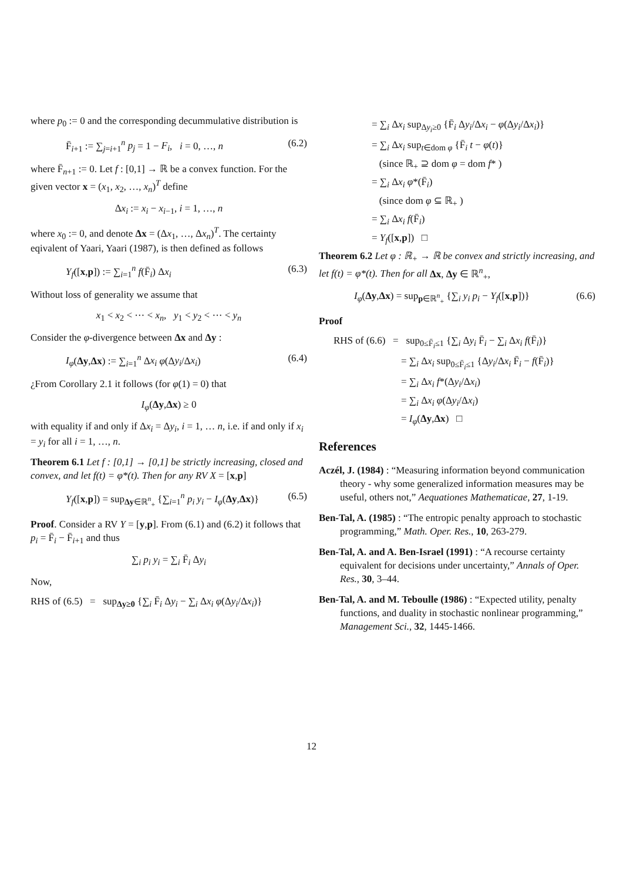where p<sub>0</sub> := 0 and the corresponding decummulative distribution is
F̄<sub>i+1</sub> := ∑<sub>j=i+1</sub><sup>n</sup> p<sub>j</sub> = 1 − F<sub>i</sub>, i = 0, …, n (6.2)
where F̄<sub>n+1</sub> := 0. Let f : [0,1] → ℝ be a convex function. For the given vector x = (x<sub>1</sub>, x<sub>2</sub>, …, x<sub>n</sub>)<sup>T</sup> define
Δx<sub>i</sub> := x<sub>i</sub> − x<sub>i−1</sub>, i = 1, …, n
where x<sub>0</sub> := 0, and denote Δx = (Δx<sub>1</sub>, …, Δx<sub>n</sub>)<sup>T</sup>. The certainty eqivalent of Yaari, Yaari (1987), is then defined as follows
Y<sub>f</sub>([x,p]) := ∑<sub>i=1</sub><sup>n</sup> f(F̄<sub>i</sub>) Δx<sub>i</sub> (6.3)
Without loss of generality we assume that
x<sub>1</sub> < x<sub>2</sub> < ⋯ < x<sub>n</sub>, y<sub>1</sub> < y<sub>2</sub> < ⋯ < y<sub>n</sub>
Consider the φ-divergence between Δx and Δy :
I<sub>φ</sub>(Δy,Δx) := ∑<sub>i=1</sub><sup>n</sup> Δx<sub>i</sub> φ(Δy<sub>i</sub>/Δx<sub>i</sub>) (6.4)
¿From Corollary 2.1 it follows (for φ(1) = 0) that
I<sub>φ</sub>(Δy,Δx) ≥ 0
with equality if and only if Δx<sub>i</sub> = Δy<sub>i</sub>, i = 1, … n, i.e. if and only if x<sub>i</sub> = y<sub>i</sub> for all i = 1, …, n.
Theorem 6.1 Let f : [0,1] → [0,1] be strictly increasing, closed and convex, and let f(t) = φ*(t). Then for any RV X = [x,p]
Y<sub>f</sub>([x,p]) = sup<sub>Δy∈ℝ<sup>n</sup><sub>+</sub></sub> {∑<sub>i=1</sub><sup>n</sup> p<sub>i</sub> y<sub>i</sub> − I<sub>φ</sub>(Δy,Δx)} (6.5)
Proof. Consider a RV Y = [y,p]. From (6.1) and (6.2) it follows that p<sub>i</sub> = F̄<sub>i</sub> − F̄<sub>i+1</sub> and thus
∑<sub>i</sub> p<sub>i</sub> y<sub>i</sub> = ∑<sub>i</sub> F̄<sub>i</sub> Δy<sub>i</sub>
Now,
RHS of (6.5) = sup<sub>Δy≥0</sub> {∑<sub>i</sub> F̄<sub>i</sub> Δy<sub>i</sub> − ∑<sub>i</sub> Δx<sub>i</sub> φ(Δy<sub>i</sub>/Δx<sub>i</sub>)}
= ∑<sub>i</sub> Δx<sub>i</sub> sup<sub>Δy<sub>i</sub>≥0</sub> {F̄<sub>i</sub> Δy<sub>i</sub>/Δx<sub>i</sub> − φ(Δy<sub>i</sub>/Δx<sub>i</sub>)}
= ∑<sub>i</sub> Δx<sub>i</sub> sup<sub>t∈dom φ</sub> {F̄<sub>i</sub> t − φ(t)}
(since ℝ<sub>+</sub> ⊇ dom φ = dom f* )
= ∑<sub>i</sub> Δx<sub>i</sub> φ*(F̄<sub>i</sub>)
(since dom φ ⊆ ℝ<sub>+</sub> )
= ∑<sub>i</sub> Δx<sub>i</sub> f(F̄<sub>i</sub>)
= Y<sub>f</sub>([x,p]) □
Theorem 6.2 Let φ : ℝ<sub>+</sub> → ℝ be convex and strictly increasing, and let f(t) = φ*(t). Then for all Δx, Δy ∈ ℝ<sup>n</sup><sub>+</sub>,
I<sub>φ</sub>(Δy,Δx) = sup<sub>p∈ℝ<sup>n</sup><sub>+</sub></sub> {∑<sub>i</sub> y<sub>i</sub> p<sub>i</sub> − Y<sub>f</sub>([x,p])} (6.6)
Proof
RHS of (6.6) = sup<sub>0≤F̄<sub>i</sub>≤1</sub> {∑<sub>i</sub> Δy<sub>i</sub> F̄<sub>i</sub> − ∑<sub>i</sub> Δx<sub>i</sub> f(F̄<sub>i</sub>)}
= ∑<sub>i</sub> Δx<sub>i</sub> sup<sub>0≤F̄<sub>i</sub>≤1</sub> {Δy<sub>i</sub>/Δx<sub>i</sub> F̄<sub>i</sub> − f(F̄<sub>i</sub>)}
= ∑<sub>i</sub> Δx<sub>i</sub> f*(Δy<sub>i</sub>/Δx<sub>i</sub>)
= ∑<sub>i</sub> Δx<sub>i</sub> φ(Δy<sub>i</sub>/Δx<sub>i</sub>)
= I<sub>φ</sub>(Δy,Δx) □
References
Aczél, J. (1984) : “Measuring information beyond communication theory - why some generalized information measures may be useful, others not,” Aequationes Mathematicae, 27, 1-19.
Ben-Tal, A. (1985) : “The entropic penalty approach to stochastic programming,” Math. Oper. Res., 10, 263-279.
Ben-Tal, A. and A. Ben-Israel (1991) : “A recourse certainty equivalent for decisions under uncertainty,” Annals of Oper. Res., 30, 3–44.
Ben-Tal, A. and M. Teboulle (1986) : “Expected utility, penalty functions, and duality in stochastic nonlinear programming,” Management Sci., 32, 1445-1466.
12